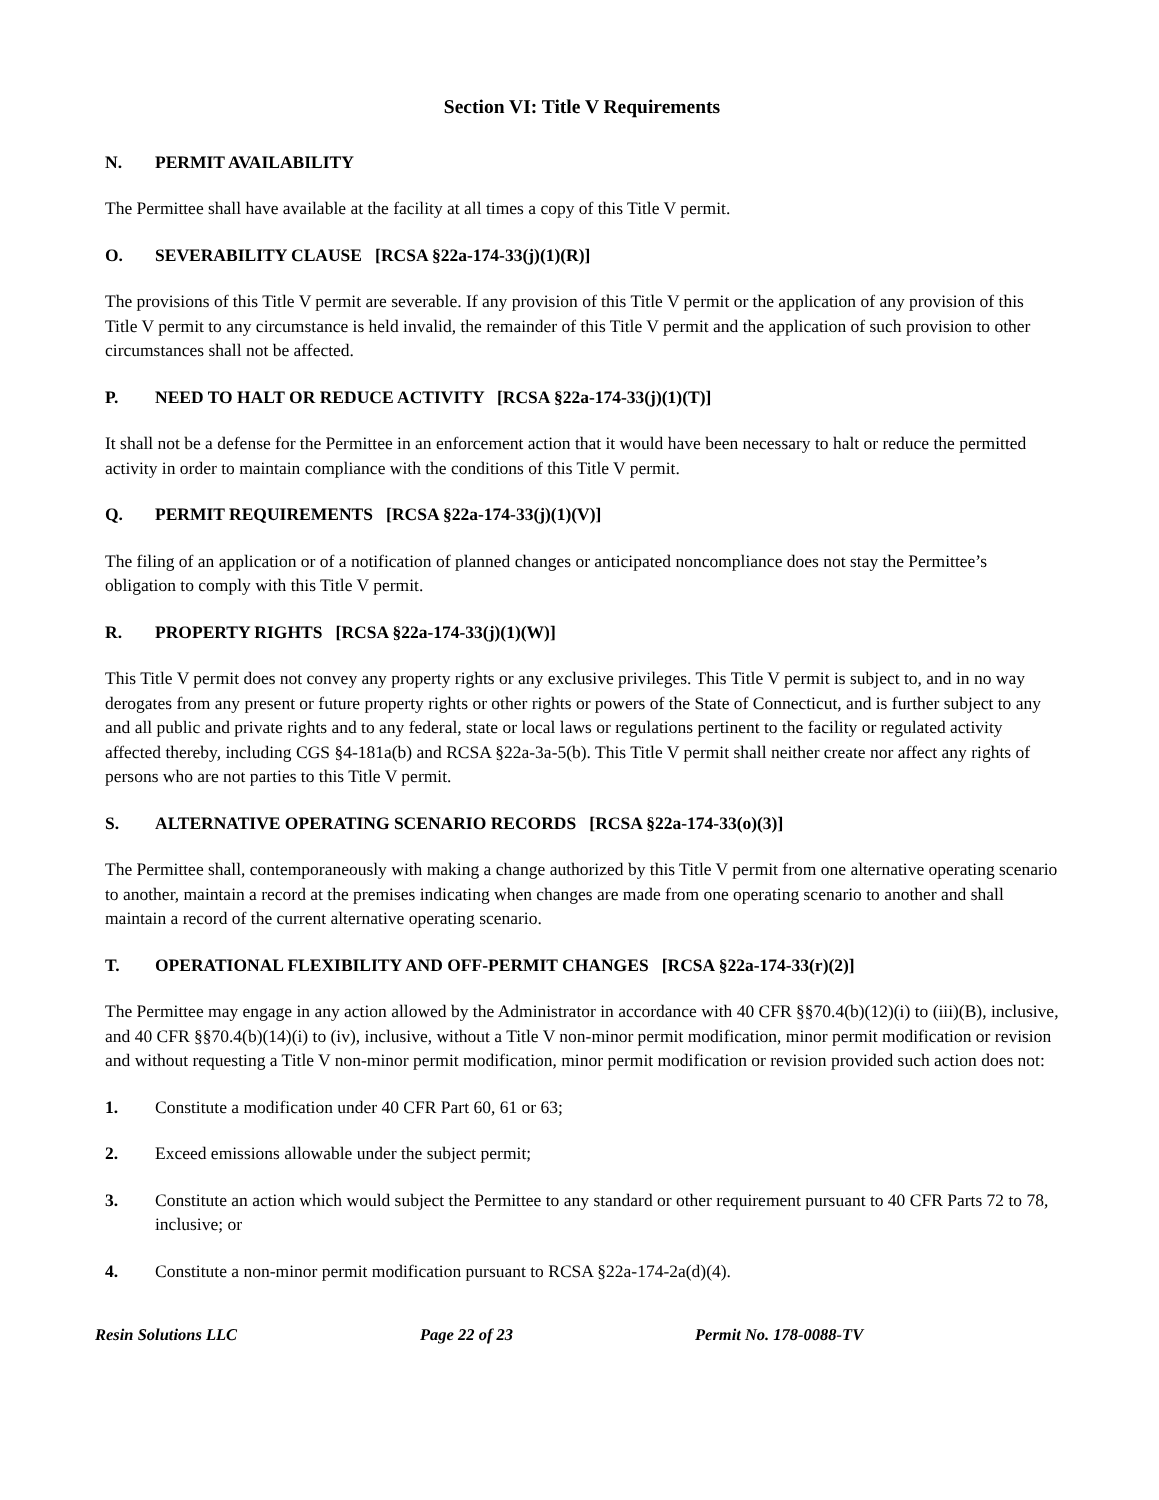Section VI: Title V Requirements
N. PERMIT AVAILABILITY
The Permittee shall have available at the facility at all times a copy of this Title V permit.
O. SEVERABILITY CLAUSE [RCSA §22a-174-33(j)(1)(R)]
The provisions of this Title V permit are severable. If any provision of this Title V permit or the application of any provision of this Title V permit to any circumstance is held invalid, the remainder of this Title V permit and the application of such provision to other circumstances shall not be affected.
P. NEED TO HALT OR REDUCE ACTIVITY [RCSA §22a-174-33(j)(1)(T)]
It shall not be a defense for the Permittee in an enforcement action that it would have been necessary to halt or reduce the permitted activity in order to maintain compliance with the conditions of this Title V permit.
Q. PERMIT REQUIREMENTS [RCSA §22a-174-33(j)(1)(V)]
The filing of an application or of a notification of planned changes or anticipated noncompliance does not stay the Permittee’s obligation to comply with this Title V permit.
R. PROPERTY RIGHTS [RCSA §22a-174-33(j)(1)(W)]
This Title V permit does not convey any property rights or any exclusive privileges. This Title V permit is subject to, and in no way derogates from any present or future property rights or other rights or powers of the State of Connecticut, and is further subject to any and all public and private rights and to any federal, state or local laws or regulations pertinent to the facility or regulated activity affected thereby, including CGS §4-181a(b) and RCSA §22a-3a-5(b). This Title V permit shall neither create nor affect any rights of persons who are not parties to this Title V permit.
S. ALTERNATIVE OPERATING SCENARIO RECORDS [RCSA §22a-174-33(o)(3)]
The Permittee shall, contemporaneously with making a change authorized by this Title V permit from one alternative operating scenario to another, maintain a record at the premises indicating when changes are made from one operating scenario to another and shall maintain a record of the current alternative operating scenario.
T. OPERATIONAL FLEXIBILITY AND OFF-PERMIT CHANGES [RCSA §22a-174-33(r)(2)]
The Permittee may engage in any action allowed by the Administrator in accordance with 40 CFR §§70.4(b)(12)(i) to (iii)(B), inclusive, and 40 CFR §§70.4(b)(14)(i) to (iv), inclusive, without a Title V non-minor permit modification, minor permit modification or revision and without requesting a Title V non-minor permit modification, minor permit modification or revision provided such action does not:
1. Constitute a modification under 40 CFR Part 60, 61 or 63;
2. Exceed emissions allowable under the subject permit;
3. Constitute an action which would subject the Permittee to any standard or other requirement pursuant to 40 CFR Parts 72 to 78, inclusive; or
4. Constitute a non-minor permit modification pursuant to RCSA §22a-174-2a(d)(4).
Resin Solutions LLC Page 22 of 23 Permit No. 178-0088-TV